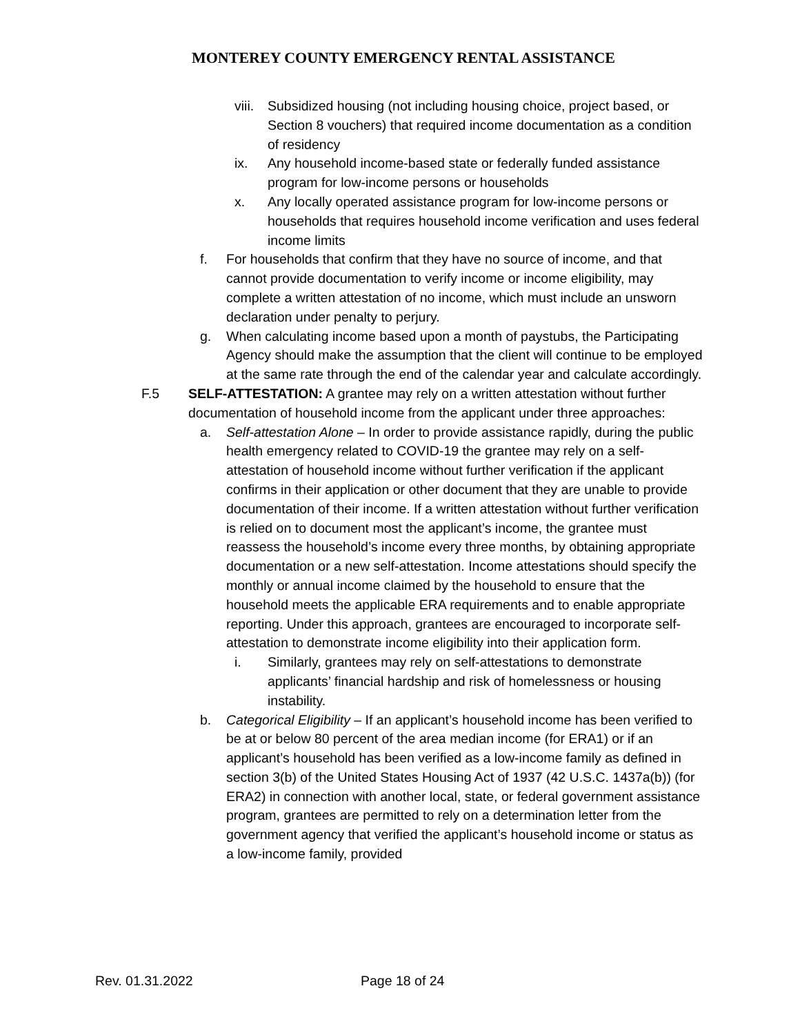MONTEREY COUNTY EMERGENCY RENTAL ASSISTANCE
viii. Subsidized housing (not including housing choice, project based, or Section 8 vouchers) that required income documentation as a condition of residency
ix. Any household income-based state or federally funded assistance program for low-income persons or households
x. Any locally operated assistance program for low-income persons or households that requires household income verification and uses federal income limits
f. For households that confirm that they have no source of income, and that cannot provide documentation to verify income or income eligibility, may complete a written attestation of no income, which must include an unsworn declaration under penalty to perjury.
g. When calculating income based upon a month of paystubs, the Participating Agency should make the assumption that the client will continue to be employed at the same rate through the end of the calendar year and calculate accordingly.
F.5 SELF-ATTESTATION: A grantee may rely on a written attestation without further documentation of household income from the applicant under three approaches:
a. Self-attestation Alone – In order to provide assistance rapidly, during the public health emergency related to COVID-19 the grantee may rely on a self-attestation of household income without further verification if the applicant confirms in their application or other document that they are unable to provide documentation of their income. If a written attestation without further verification is relied on to document most the applicant’s income, the grantee must reassess the household’s income every three months, by obtaining appropriate documentation or a new self-attestation. Income attestations should specify the monthly or annual income claimed by the household to ensure that the household meets the applicable ERA requirements and to enable appropriate reporting. Under this approach, grantees are encouraged to incorporate self-attestation to demonstrate income eligibility into their application form.
i. Similarly, grantees may rely on self-attestations to demonstrate applicants’ financial hardship and risk of homelessness or housing instability.
b. Categorical Eligibility – If an applicant’s household income has been verified to be at or below 80 percent of the area median income (for ERA1) or if an applicant’s household has been verified as a low-income family as defined in section 3(b) of the United States Housing Act of 1937 (42 U.S.C. 1437a(b)) (for ERA2) in connection with another local, state, or federal government assistance program, grantees are permitted to rely on a determination letter from the government agency that verified the applicant’s household income or status as a low-income family, provided
Rev. 01.31.2022 Page 18 of 24